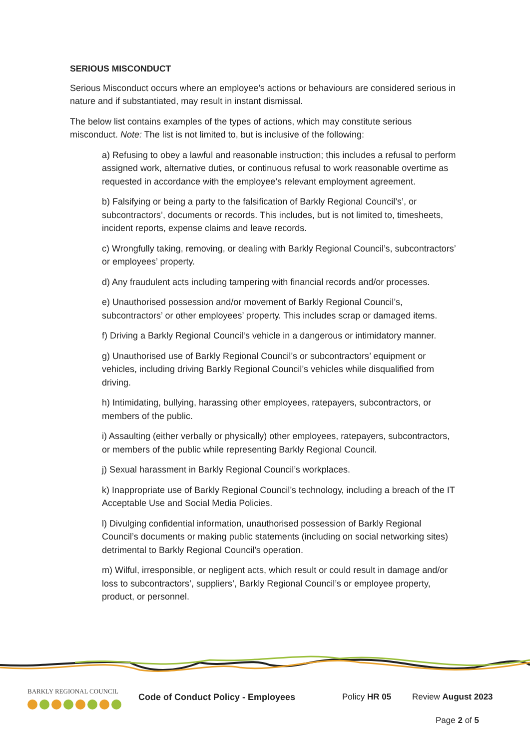SERIOUS MISCONDUCT
Serious Misconduct occurs where an employee’s actions or behaviours are considered serious in nature and if substantiated, may result in instant dismissal.
The below list contains examples of the types of actions, which may constitute serious misconduct. Note: The list is not limited to, but is inclusive of the following:
a) Refusing to obey a lawful and reasonable instruction; this includes a refusal to perform assigned work, alternative duties, or continuous refusal to work reasonable overtime as requested in accordance with the employee’s relevant employment agreement.
b) Falsifying or being a party to the falsification of Barkly Regional Council’s’, or subcontractors’, documents or records. This includes, but is not limited to, timesheets, incident reports, expense claims and leave records.
c) Wrongfully taking, removing, or dealing with Barkly Regional Council’s, subcontractors’ or employees’ property.
d) Any fraudulent acts including tampering with financial records and/or processes.
e) Unauthorised possession and/or movement of Barkly Regional Council’s, subcontractors’ or other employees’ property. This includes scrap or damaged items.
f) Driving a Barkly Regional Council‘s vehicle in a dangerous or intimidatory manner.
g) Unauthorised use of Barkly Regional Council’s or subcontractors’ equipment or vehicles, including driving Barkly Regional Council’s vehicles while disqualified from driving.
h) Intimidating, bullying, harassing other employees, ratepayers, subcontractors, or members of the public.
i) Assaulting (either verbally or physically) other employees, ratepayers, subcontractors, or members of the public while representing Barkly Regional Council.
j) Sexual harassment in Barkly Regional Council’s workplaces.
k) Inappropriate use of Barkly Regional Council’s technology, including a breach of the IT Acceptable Use and Social Media Policies.
l) Divulging confidential information, unauthorised possession of Barkly Regional Council’s documents or making public statements (including on social networking sites) detrimental to Barkly Regional Council’s operation.
m) Wilful, irresponsible, or negligent acts, which result or could result in damage and/or loss to subcontractors’, suppliers’, Barkly Regional Council’s or employee property, product, or personnel.
BARKLY REGIONAL COUNCIL
Code of Conduct Policy - Employees Policy HR 05 Review August 2023
Page 2 of 5